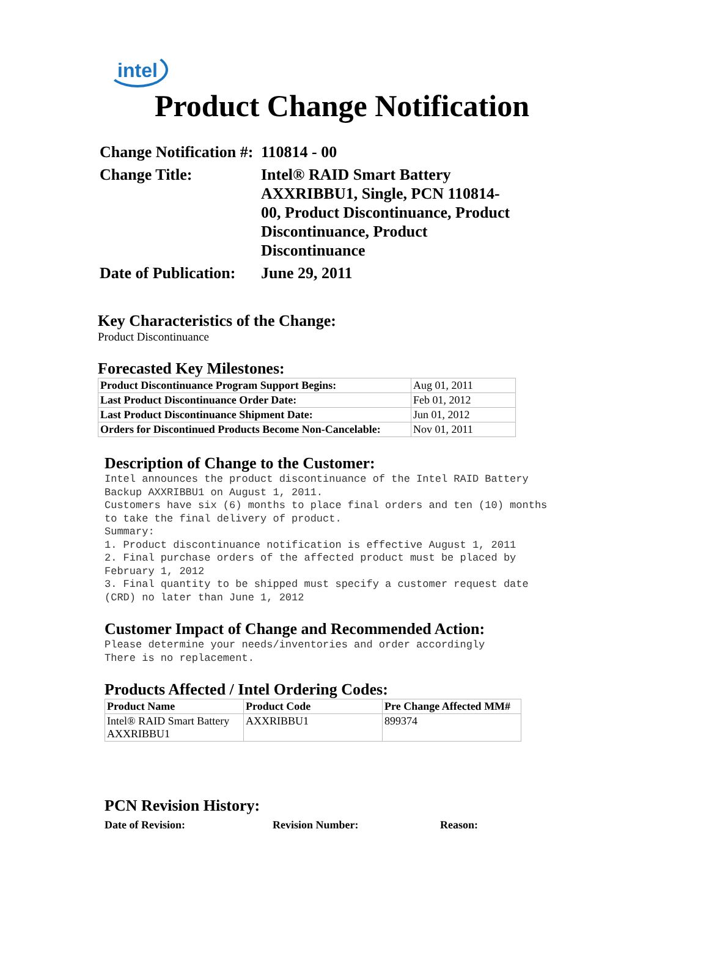intel
Product Change Notification
| Change Notification #: | 110814 - 00 |
| Change Title: | Intel® RAID Smart Battery AXXRIBBU1, Single, PCN 110814-00, Product Discontinuance, Product Discontinuance, Product Discontinuance |
| Date of Publication: | June 29, 2011 |
Key Characteristics of the Change:
Product Discontinuance
Forecasted Key Milestones:
| Product Discontinuance Program Support Begins: | Aug 01, 2011 |
| Last Product Discontinuance Order Date: | Feb 01, 2012 |
| Last Product Discontinuance Shipment Date: | Jun 01, 2012 |
| Orders for Discontinued Products Become Non-Cancelable: | Nov 01, 2011 |
Description of Change to the Customer:
Intel announces the product discontinuance of the Intel RAID Battery Backup AXXRIBBU1 on August 1, 2011. Customers have six (6) months to place final orders and ten (10) months to take the final delivery of product. Summary: 1. Product discontinuance notification is effective August 1, 2011 2. Final purchase orders of the affected product must be placed by February 1, 2012 3. Final quantity to be shipped must specify a customer request date (CRD) no later than June 1, 2012
Customer Impact of Change and Recommended Action:
Please determine your needs/inventories and order accordingly There is no replacement.
Products Affected / Intel Ordering Codes:
| Product Name | Product Code | Pre Change Affected MM# |
| --- | --- | --- |
| Intel® RAID Smart Battery AXXRIBBU1 | AXXRIBBU1 | 899374 |
PCN Revision History:
Date of Revision: Revision Number: Reason: